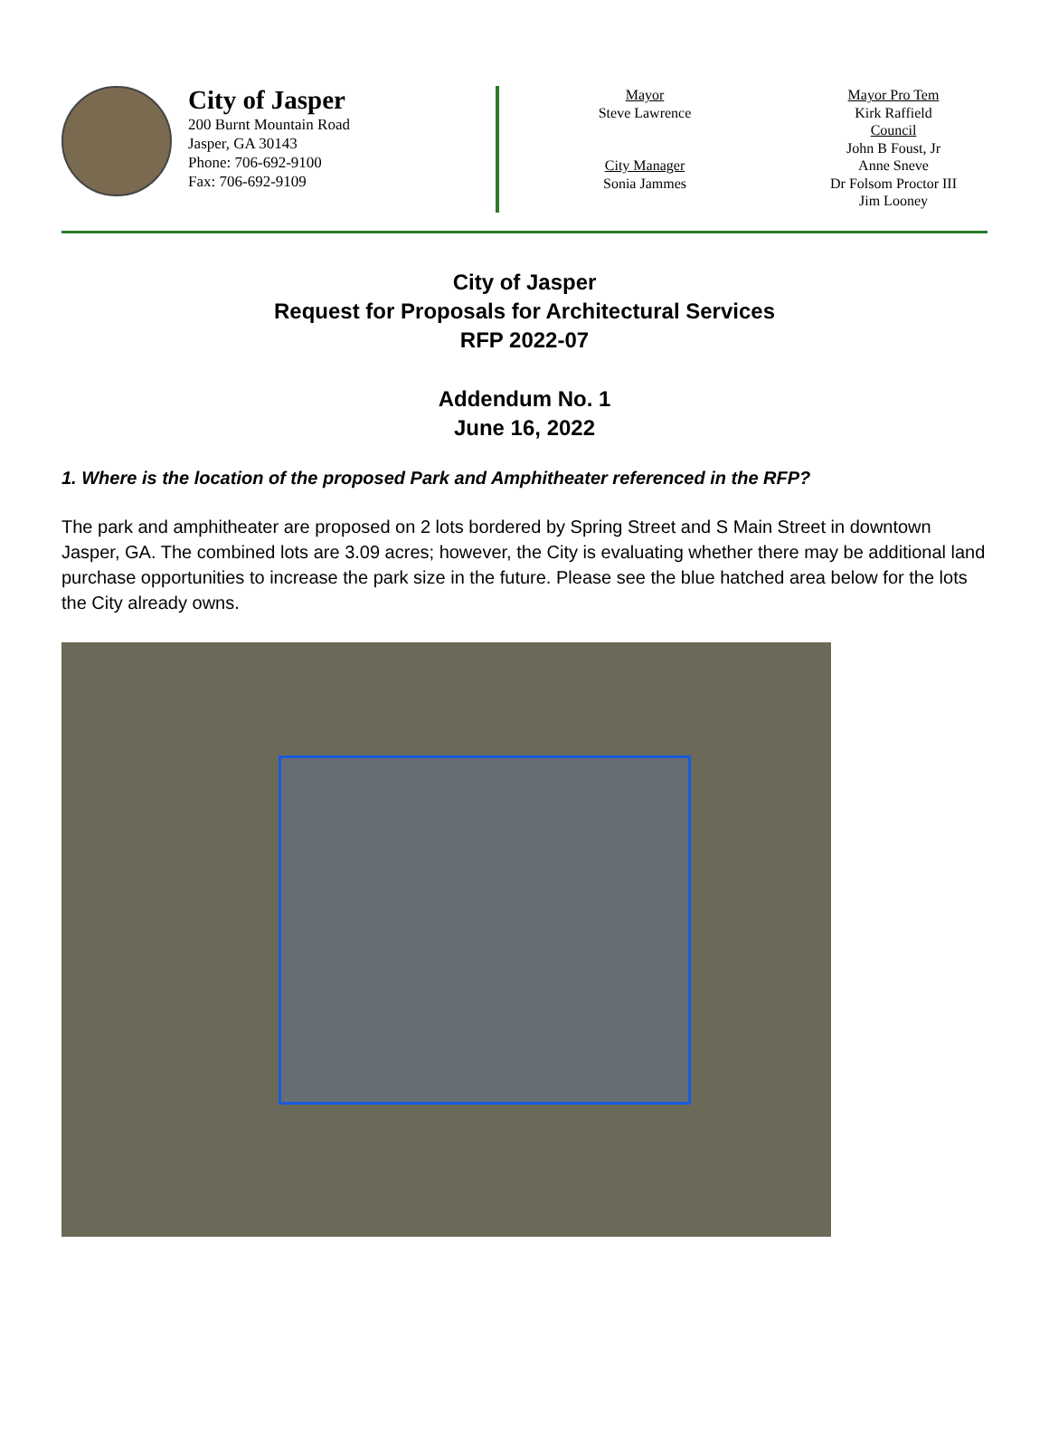City of Jasper
200 Burnt Mountain Road
Jasper, GA 30143
Phone: 706-692-9100
Fax: 706-692-9109
Mayor
Steve Lawrence
City Manager
Sonia Jammes
Mayor Pro Tem
Kirk Raffield
Council
John B Foust, Jr
Anne Sneve
Dr Folsom Proctor III
Jim Looney
City of Jasper
Request for Proposals for Architectural Services
RFP 2022-07
Addendum No. 1
June 16, 2022
1. Where is the location of the proposed Park and Amphitheater referenced in the RFP?
The park and amphitheater are proposed on 2 lots bordered by Spring Street and S Main Street in downtown Jasper, GA. The combined lots are 3.09 acres; however, the City is evaluating whether there may be additional land purchase opportunities to increase the park size in the future. Please see the blue hatched area below for the lots the City already owns.